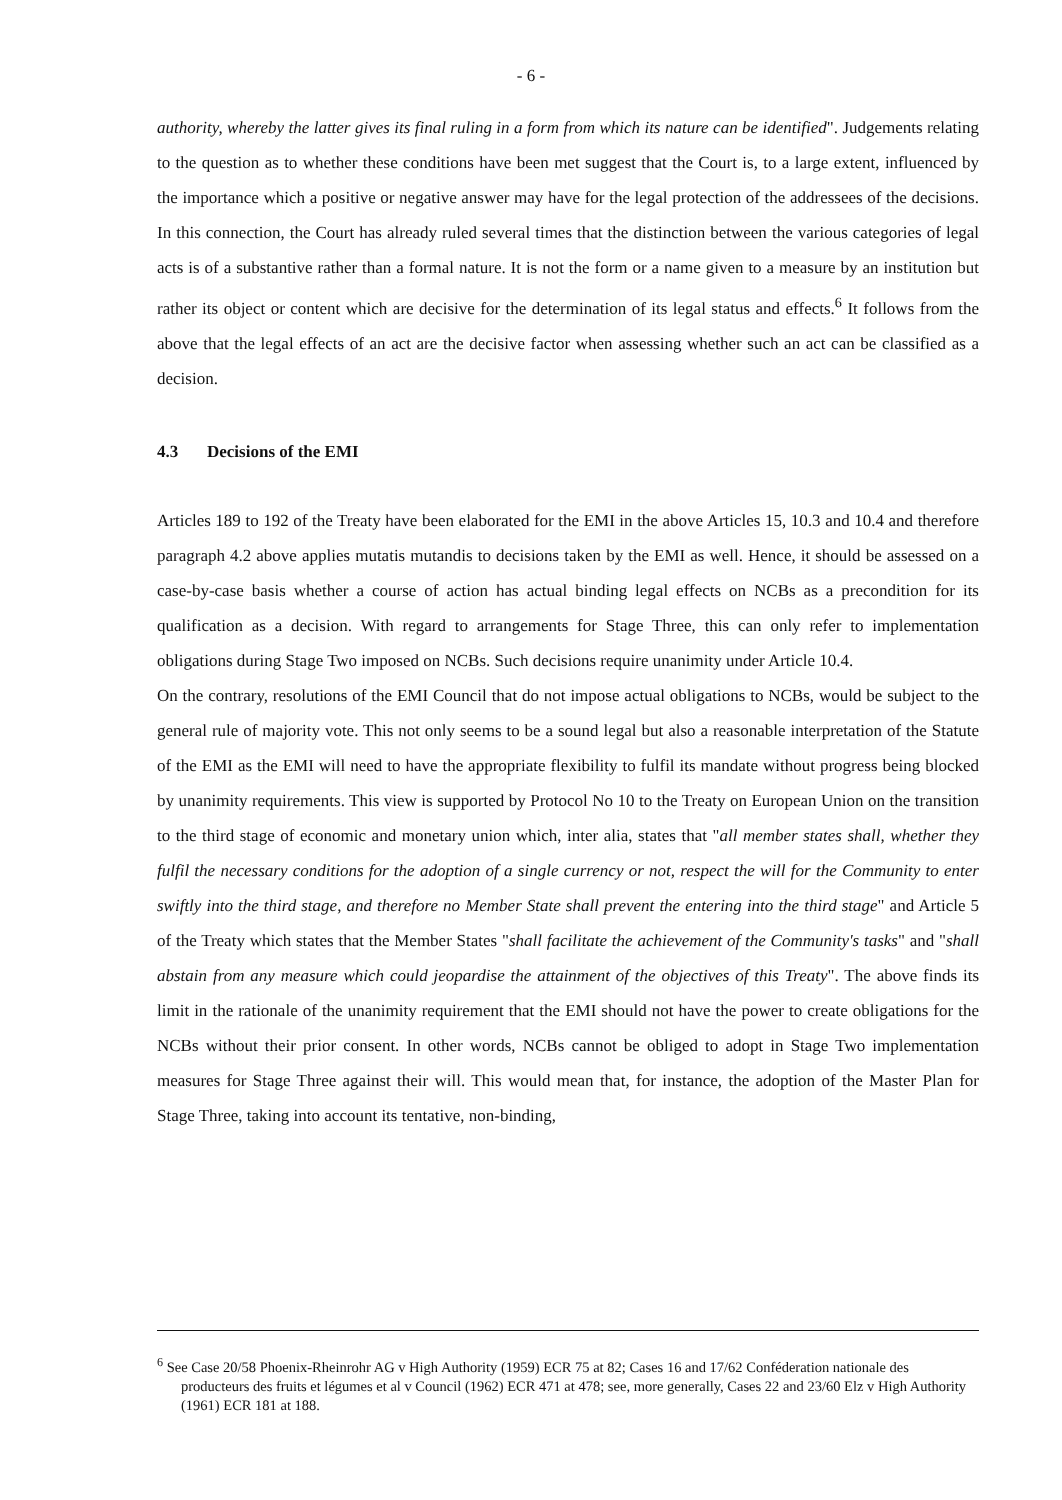- 6 -
authority, whereby the latter gives its final ruling in a form from which its nature can be identified". Judgements relating to the question as to whether these conditions have been met suggest that the Court is, to a large extent, influenced by the importance which a positive or negative answer may have for the legal protection of the addressees of the decisions. In this connection, the Court has already ruled several times that the distinction between the various categories of legal acts is of a substantive rather than a formal nature. It is not the form or a name given to a measure by an institution but rather its object or content which are decisive for the determination of its legal status and effects.<sup>6</sup> It follows from the above that the legal effects of an act are the decisive factor when assessing whether such an act can be classified as a decision.
4.3 Decisions of the EMI
Articles 189 to 192 of the Treaty have been elaborated for the EMI in the above Articles 15, 10.3 and 10.4 and therefore paragraph 4.2 above applies mutatis mutandis to decisions taken by the EMI as well. Hence, it should be assessed on a case-by-case basis whether a course of action has actual binding legal effects on NCBs as a precondition for its qualification as a decision. With regard to arrangements for Stage Three, this can only refer to implementation obligations during Stage Two imposed on NCBs. Such decisions require unanimity under Article 10.4.
On the contrary, resolutions of the EMI Council that do not impose actual obligations to NCBs, would be subject to the general rule of majority vote. This not only seems to be a sound legal but also a reasonable interpretation of the Statute of the EMI as the EMI will need to have the appropriate flexibility to fulfil its mandate without progress being blocked by unanimity requirements. This view is supported by Protocol No 10 to the Treaty on European Union on the transition to the third stage of economic and monetary union which, inter alia, states that "all member states shall, whether they fulfil the necessary conditions for the adoption of a single currency or not, respect the will for the Community to enter swiftly into the third stage, and therefore no Member State shall prevent the entering into the third stage" and Article 5 of the Treaty which states that the Member States "shall facilitate the achievement of the Community's tasks" and "shall abstain from any measure which could jeopardise the attainment of the objectives of this Treaty". The above finds its limit in the rationale of the unanimity requirement that the EMI should not have the power to create obligations for the NCBs without their prior consent. In other words, NCBs cannot be obliged to adopt in Stage Two implementation measures for Stage Three against their will. This would mean that, for instance, the adoption of the Master Plan for Stage Three, taking into account its tentative, non-binding,
<sup>6</sup> See Case 20/58 Phoenix-Rheinrohr AG v High Authority (1959) ECR 75 at 82; Cases 16 and 17/62 Conféderation nationale des producteurs des fruits et légumes et al v Council (1962) ECR 471 at 478; see, more generally, Cases 22 and 23/60 Elz v High Authority (1961) ECR 181 at 188.